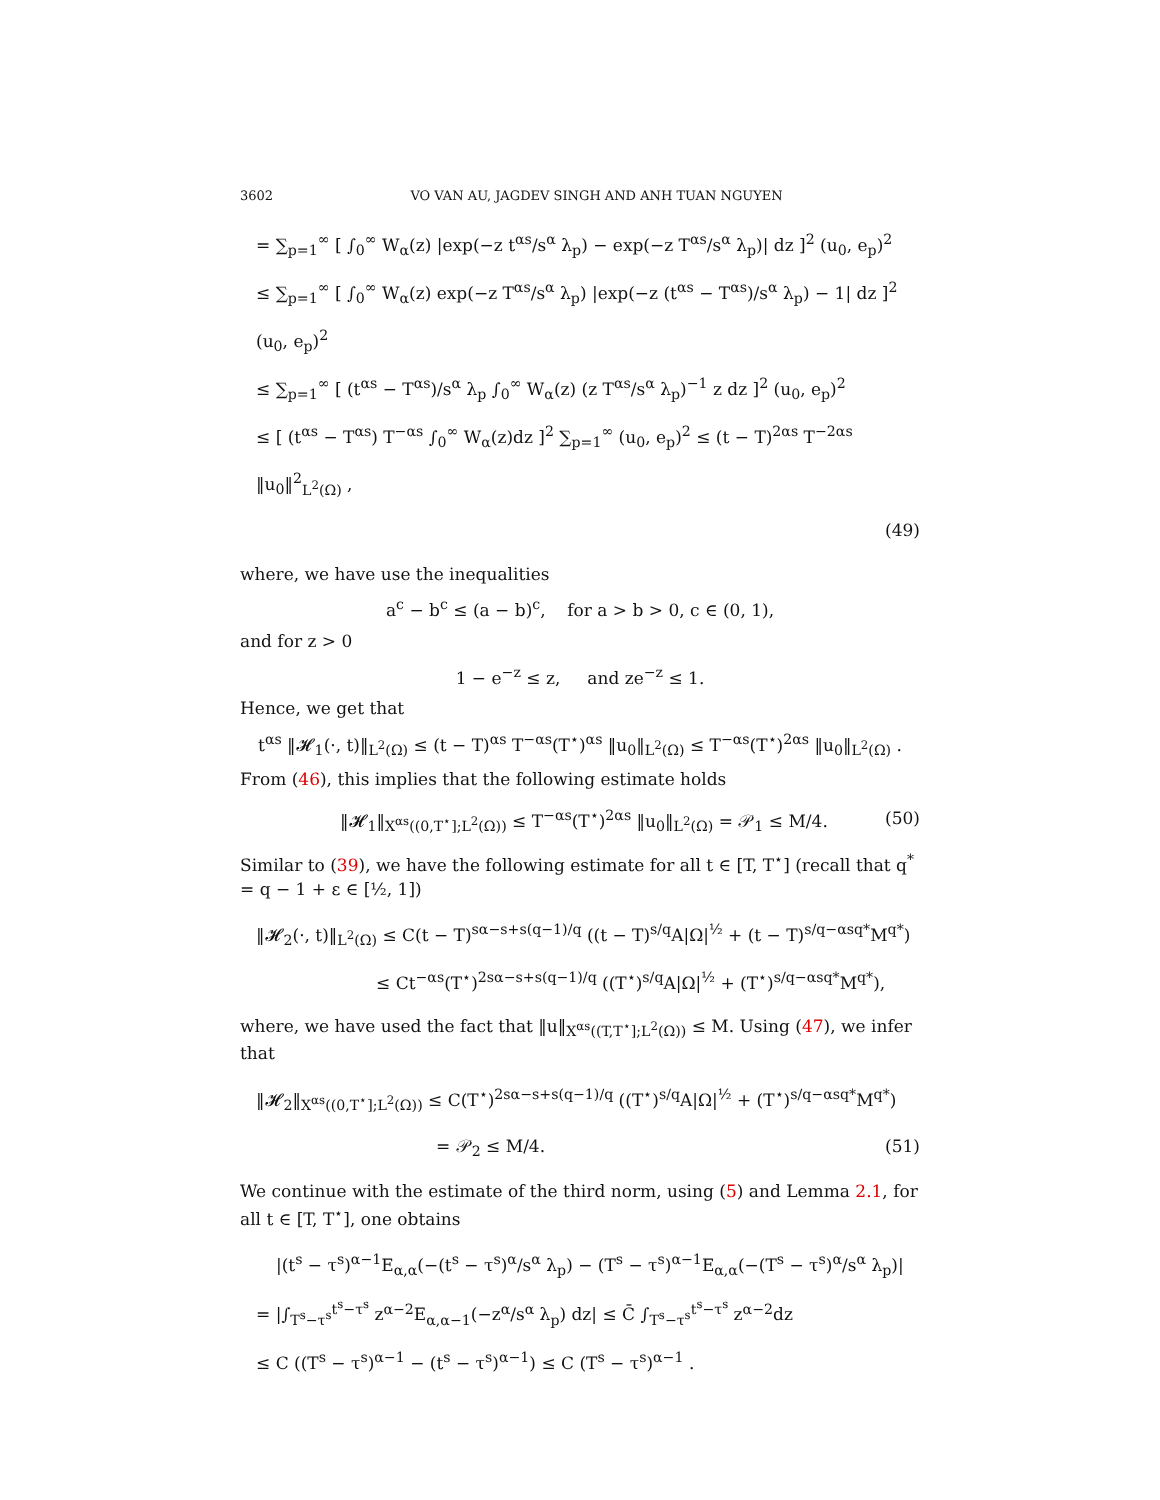3602 VO VAN AU, JAGDEV SINGH AND ANH TUAN NGUYEN
= ∑<sub>p=1</sub><sup>∞</sup> [ ∫<sub>0</sub><sup>∞</sup> W<sub>α</sub>(z) |exp(−z t<sup>αs</sup>/s<sup>α</sup> λ<sub>p</sub>) − exp(−z T<sup>αs</sup>/s<sup>α</sup> λ<sub>p</sub>)| dz ]<sup>2</sup> (u<sub>0</sub>, e<sub>p</sub>)<sup>2</sup>
≤ ∑<sub>p=1</sub><sup>∞</sup> [ ∫<sub>0</sub><sup>∞</sup> W<sub>α</sub>(z) exp(−z T<sup>αs</sup>/s<sup>α</sup> λ<sub>p</sub>) |exp(−z (t<sup>αs</sup> − T<sup>αs</sup>)/s<sup>α</sup> λ<sub>p</sub>) − 1| dz ]<sup>2</sup> (u<sub>0</sub>, e<sub>p</sub>)<sup>2</sup>
≤ ∑<sub>p=1</sub><sup>∞</sup> [ (t<sup>αs</sup> − T<sup>αs</sup>)/s<sup>α</sup> λ<sub>p</sub> ∫<sub>0</sub><sup>∞</sup> W<sub>α</sub>(z) (z T<sup>αs</sup>/s<sup>α</sup> λ<sub>p</sub>)<sup>−1</sup> z dz ]<sup>2</sup> (u<sub>0</sub>, e<sub>p</sub>)<sup>2</sup>
≤ [ (t<sup>αs</sup> − T<sup>αs</sup>) T<sup>−αs</sup> ∫<sub>0</sub><sup>∞</sup> W<sub>α</sub>(z)dz ]<sup>2</sup> ∑<sub>p=1</sub><sup>∞</sup> (u<sub>0</sub>, e<sub>p</sub>)<sup>2</sup> ≤ (t − T)<sup>2αs</sup> T<sup>−2αs</sup> ‖u<sub>0</sub>‖<sup>2</sup><sub>L<sup>2</sup>(Ω)</sub> ,
(49)
where, we have use the inequalities
a<sup>c</sup> − b<sup>c</sup> ≤ (a − b)<sup>c</sup>, for a > b > 0, c ∈ (0, 1),
and for z > 0
1 − e<sup>−z</sup> ≤ z, and ze<sup>−z</sup> ≤ 1.
Hence, we get that
t<sup>αs</sup> ‖𝓗<sub>1</sub>(·, t)‖<sub>L<sup>2</sup>(Ω)</sub> ≤ (t − T)<sup>αs</sup> T<sup>−αs</sup>(T<sup>⋆</sup>)<sup>αs</sup> ‖u<sub>0</sub>‖<sub>L<sup>2</sup>(Ω)</sub> ≤ T<sup>−αs</sup>(T<sup>⋆</sup>)<sup>2αs</sup> ‖u<sub>0</sub>‖<sub>L<sup>2</sup>(Ω)</sub> .
From (46), this implies that the following estimate holds
‖𝓗<sub>1</sub>‖<sub>X<sup>αs</sup>((0,T<sup>⋆</sup>];L<sup>2</sup>(Ω))</sub> ≤ T<sup>−αs</sup>(T<sup>⋆</sup>)<sup>2αs</sup> ‖u<sub>0</sub>‖<sub>L<sup>2</sup>(Ω)</sub> = 𝒫<sub>1</sub> ≤ M/4. (50)
Similar to (39), we have the following estimate for all t ∈ [T, T<sup>⋆</sup>] (recall that q<sup>*</sup> = q − 1 + ε ∈ [½, 1])
‖𝓗<sub>2</sub>(·, t)‖<sub>L<sup>2</sup>(Ω)</sub> ≤ C(t − T)<sup>sα−s+s(q−1)/q</sup> ((t − T)<sup>s/q</sup>A|Ω|<sup>½</sup> + (t − T)<sup>s/q−αsq*</sup>M<sup>q*</sup>)
≤ Ct<sup>−αs</sup>(T<sup>⋆</sup>)<sup>2sα−s+s(q−1)/q</sup> ((T<sup>⋆</sup>)<sup>s/q</sup>A|Ω|<sup>½</sup> + (T<sup>⋆</sup>)<sup>s/q−αsq*</sup>M<sup>q*</sup>),
where, we have used the fact that ‖u‖<sub>X<sup>αs</sup>((T,T<sup>⋆</sup>];L<sup>2</sup>(Ω))</sub> ≤ M. Using (47), we infer that
‖𝓗<sub>2</sub>‖<sub>X<sup>αs</sup>((0,T<sup>⋆</sup>];L<sup>2</sup>(Ω))</sub> ≤ C(T<sup>⋆</sup>)<sup>2sα−s+s(q−1)/q</sup> ((T<sup>⋆</sup>)<sup>s/q</sup>A|Ω|<sup>½</sup> + (T<sup>⋆</sup>)<sup>s/q−αsq*</sup>M<sup>q*</sup>)
= 𝒫<sub>2</sub> ≤ M/4. (51)
We continue with the estimate of the third norm, using (5) and Lemma 2.1, for all t ∈ [T, T<sup>⋆</sup>], one obtains
|(t<sup>s</sup> − τ<sup>s</sup>)<sup>α−1</sup>E<sub>α,α</sub>(−(t<sup>s</sup> − τ<sup>s</sup>)<sup>α</sup>/s<sup>α</sup> λ<sub>p</sub>) − (T<sup>s</sup> − τ<sup>s</sup>)<sup>α−1</sup>E<sub>α,α</sub>(−(T<sup>s</sup> − τ<sup>s</sup>)<sup>α</sup>/s<sup>α</sup> λ<sub>p</sub>)|
= |∫<sub>T<sup>s</sup>−τ<sup>s</sup></sub><sup>t<sup>s</sup>−τ<sup>s</sup></sup> z<sup>α−2</sup>E<sub>α,α−1</sub>(−z<sup>α</sup>/s<sup>α</sup> λ<sub>p</sub>) dz| ≤ C̄ ∫<sub>T<sup>s</sup>−τ<sup>s</sup></sub><sup>t<sup>s</sup>−τ<sup>s</sup></sup> z<sup>α−2</sup>dz
≤ C ((T<sup>s</sup> − τ<sup>s</sup>)<sup>α−1</sup> − (t<sup>s</sup> − τ<sup>s</sup>)<sup>α−1</sup>) ≤ C (T<sup>s</sup> − τ<sup>s</sup>)<sup>α−1</sup> .